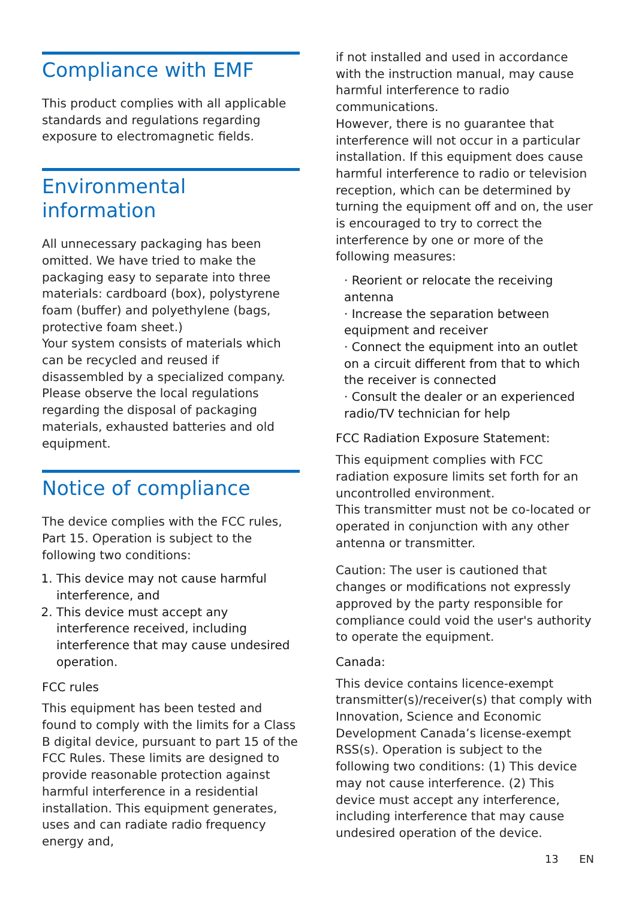Compliance with EMF
This product complies with all applicable standards and regulations regarding exposure to electromagnetic fields.
Environmental information
All unnecessary packaging has been omitted. We have tried to make the packaging easy to separate into three materials: cardboard (box), polystyrene foam (buffer) and polyethylene (bags, protective foam sheet.)
Your system consists of materials which can be recycled and reused if disassembled by a specialized company. Please observe the local regulations regarding the disposal of packaging materials, exhausted batteries and old equipment.
Notice of compliance
The device complies with the FCC rules, Part 15. Operation is subject to the following two conditions:
1. This device may not cause harmful interference, and
2. This device must accept any interference received, including interference that may cause undesired operation.
FCC rules
This equipment has been tested and found to comply with the limits for a Class B digital device, pursuant to part 15 of the FCC Rules. These limits are designed to provide reasonable protection against harmful interference in a residential installation. This equipment generates, uses and can radiate radio frequency energy and,
if not installed and used in accordance with the instruction manual, may cause harmful interference to radio communications.
However, there is no guarantee that interference will not occur in a particular installation. If this equipment does cause harmful interference to radio or television reception, which can be determined by turning the equipment off and on, the user is encouraged to try to correct the interference by one or more of the following measures:
· Reorient or relocate the receiving antenna
· Increase the separation between equipment and receiver
· Connect the equipment into an outlet on a circuit different from that to which the receiver is connected
· Consult the dealer or an experienced radio/TV technician for help
FCC Radiation Exposure Statement:
This equipment complies with FCC radiation exposure limits set forth for an uncontrolled environment.
This transmitter must not be co-located or operated in conjunction with any other antenna or transmitter.
Caution: The user is cautioned that changes or modifications not expressly approved by the party responsible for compliance could void the user's authority to operate the equipment.
Canada:
This device contains licence-exempt transmitter(s)/receiver(s) that comply with Innovation, Science and Economic Development Canada’s license-exempt RSS(s). Operation is subject to the following two conditions: (1) This device may not cause interference. (2) This device must accept any interference, including interference that may cause undesired operation of the device.
13 EN